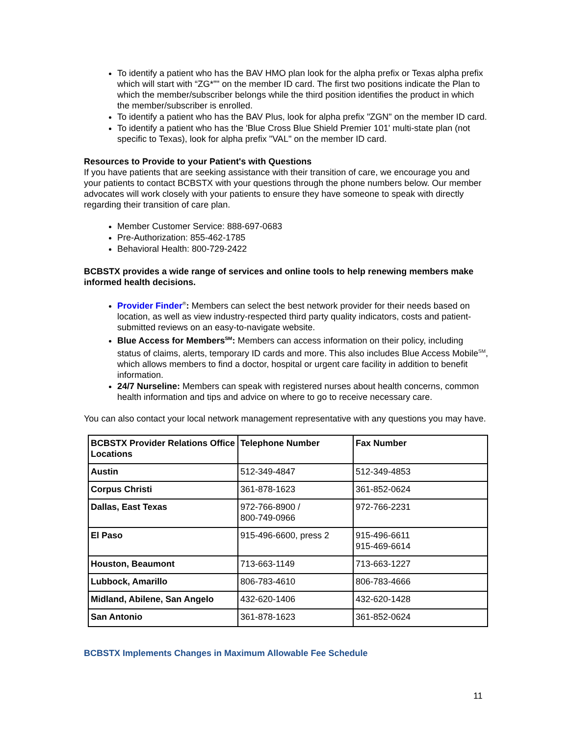To identify a patient who has the BAV HMO plan look for the alpha prefix or Texas alpha prefix which will start with “ZG*”" on the member ID card. The first two positions indicate the Plan to which the member/subscriber belongs while the third position identifies the product in which the member/subscriber is enrolled.
To identify a patient who has the BAV Plus, look for alpha prefix "ZGN" on the member ID card.
To identify a patient who has the 'Blue Cross Blue Shield Premier 101' multi-state plan (not specific to Texas), look for alpha prefix "VAL" on the member ID card.
Resources to Provide to your Patient's with Questions
If you have patients that are seeking assistance with their transition of care, we encourage you and your patients to contact BCBSTX with your questions through the phone numbers below. Our member advocates will work closely with your patients to ensure they have someone to speak with directly regarding their transition of care plan.
Member Customer Service: 888-697-0683
Pre-Authorization: 855-462-1785
Behavioral Health: 800-729-2422
BCBSTX provides a wide range of services and online tools to help renewing members make informed health decisions.
Provider Finder<sup>®</sup>: Members can select the best network provider for their needs based on location, as well as view industry-respected third party quality indicators, costs and patient-submitted reviews on an easy-to-navigate website.
Blue Access for Members<sup>SM</sup>: Members can access information on their policy, including status of claims, alerts, temporary ID cards and more. This also includes Blue Access Mobile<sup>SM</sup>, which allows members to find a doctor, hospital or urgent care facility in addition to benefit information.
24/7 Nurseline: Members can speak with registered nurses about health concerns, common health information and tips and advice on where to go to receive necessary care.
You can also contact your local network management representative with any questions you may have.
| BCBSTX Provider Relations Office Locations | Telephone Number | Fax Number |
| --- | --- | --- |
| Austin | 512-349-4847 | 512-349-4853 |
| Corpus Christi | 361-878-1623 | 361-852-0624 |
| Dallas, East Texas | 972-766-8900 / 800-749-0966 | 972-766-2231 |
| El Paso | 915-496-6600, press 2 | 915-496-6611 915-469-6614 |
| Houston, Beaumont | 713-663-1149 | 713-663-1227 |
| Lubbock, Amarillo | 806-783-4610 | 806-783-4666 |
| Midland, Abilene, San Angelo | 432-620-1406 | 432-620-1428 |
| San Antonio | 361-878-1623 | 361-852-0624 |
BCBSTX Implements Changes in Maximum Allowable Fee Schedule
11